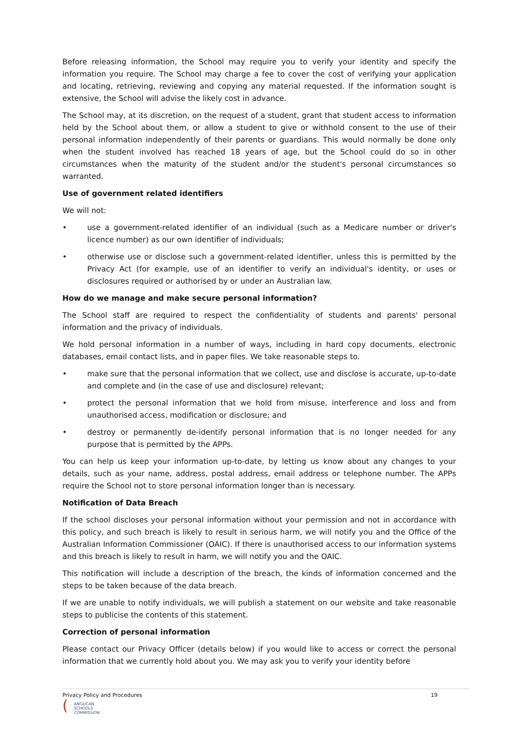Before releasing information, the School may require you to verify your identity and specify the information you require. The School may charge a fee to cover the cost of verifying your application and locating, retrieving, reviewing and copying any material requested. If the information sought is extensive, the School will advise the likely cost in advance.
The School may, at its discretion, on the request of a student, grant that student access to information held by the School about them, or allow a student to give or withhold consent to the use of their personal information independently of their parents or guardians. This would normally be done only when the student involved has reached 18 years of age, but the School could do so in other circumstances when the maturity of the student and/or the student's personal circumstances so warranted.
Use of government related identifiers
We will not:
• use a government-related identifier of an individual (such as a Medicare number or driver's licence number) as our own identifier of individuals;
• otherwise use or disclose such a government-related identifier, unless this is permitted by the Privacy Act (for example, use of an identifier to verify an individual's identity, or uses or disclosures required or authorised by or under an Australian law.
How do we manage and make secure personal information?
The School staff are required to respect the confidentiality of students and parents' personal information and the privacy of individuals.
We hold personal information in a number of ways, including in hard copy documents, electronic databases, email contact lists, and in paper files. We take reasonable steps to.
• make sure that the personal information that we collect, use and disclose is accurate, up-to-date and complete and (in the case of use and disclosure) relevant;
• protect the personal information that we hold from misuse, interference and loss and from unauthorised access, modification or disclosure; and
• destroy or permanently de-identify personal information that is no longer needed for any purpose that is permitted by the APPs.
You can help us keep your information up-to-date, by letting us know about any changes to your details, such as your name, address, postal address, email address or telephone number. The APPs require the School not to store personal information longer than is necessary.
Notification of Data Breach
If the school discloses your personal information without your permission and not in accordance with this policy, and such breach is likely to result in serious harm, we will notify you and the Office of the Australian Information Commissioner (OAIC). If there is unauthorised access to our information systems and this breach is likely to result in harm, we will notify you and the OAIC.
This notification will include a description of the breach, the kinds of information concerned and the steps to be taken because of the data breach.
If we are unable to notify individuals, we will publish a statement on our website and take reasonable steps to publicise the contents of this statement.
Correction of personal information
Please contact our Privacy Officer (details below) if you would like to access or correct the personal information that we currently hold about you. We may ask you to verify your identity before
Privacy Policy and Procedures 19
(
ANGLICAN
SCHOOLS
COMMISSION